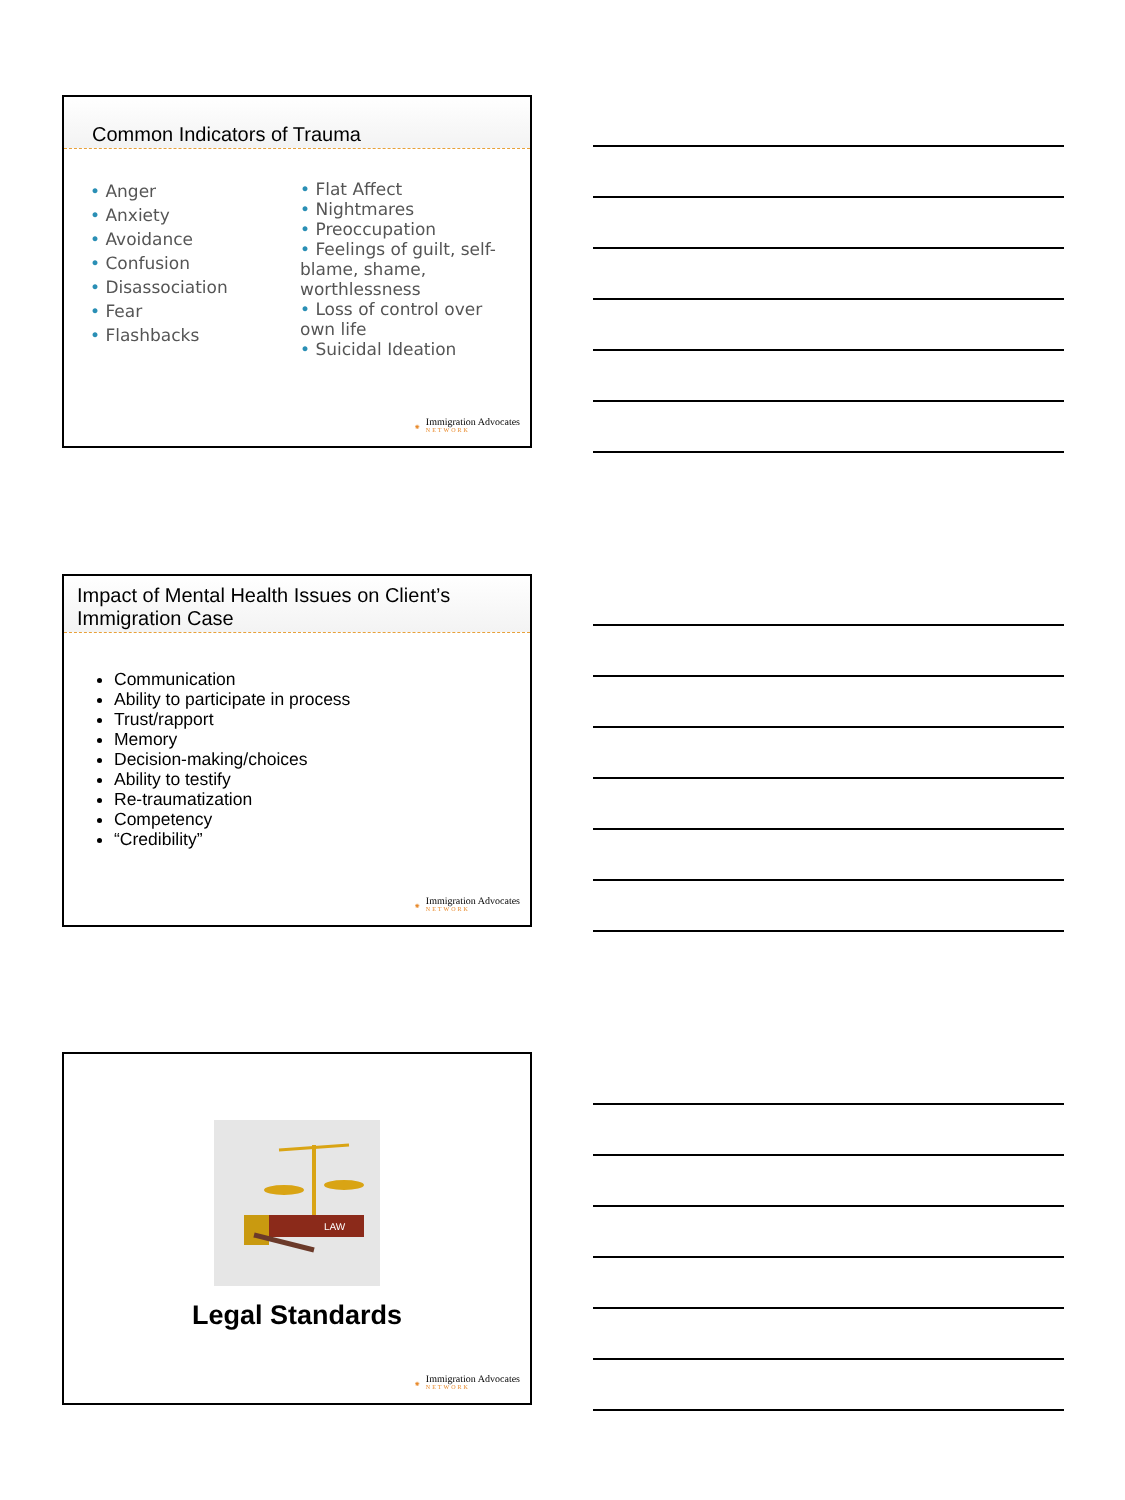Common Indicators of Trauma
• Anger
• Anxiety
• Avoidance
• Confusion
• Disassociation
• Fear
• Flashbacks
• Flat Affect
• Nightmares
• Preoccupation
• Feelings of guilt, self-blame, shame, worthlessness
• Loss of control over own life
• Suicidal Ideation
✺
Immigration Advocates
NETWORK
Impact of Mental Health Issues on Client’s Immigration Case
Communication
Ability to participate in process
Trust/rapport
Memory
Decision-making/choices
Ability to testify
Re-traumatization
Competency
“Credibility”
✺
Immigration Advocates
NETWORK
LAW
Legal Standards
✺
Immigration Advocates
NETWORK